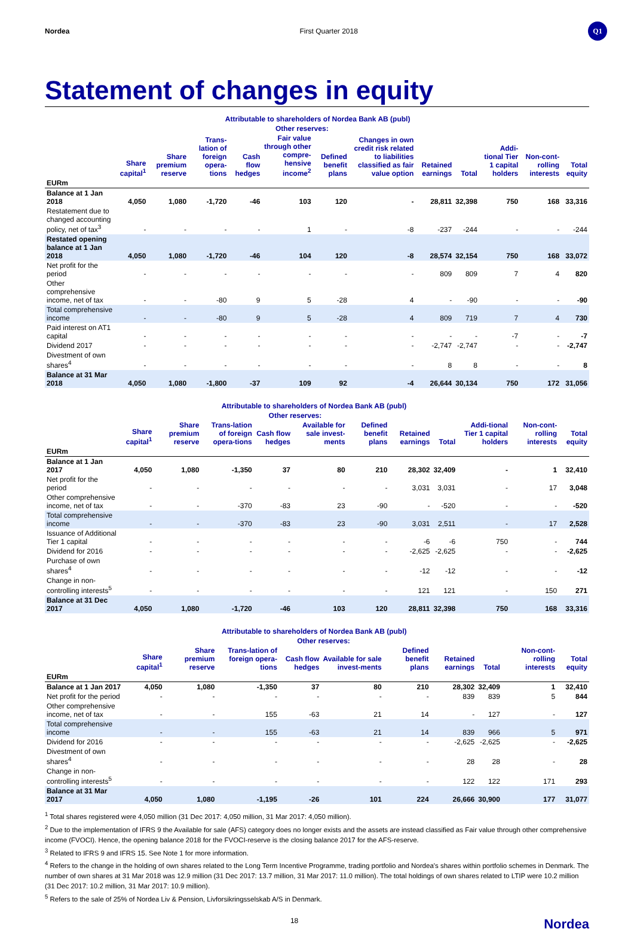Nordea First Quarter 2018 Q1
Statement of changes in equity
| | Attributable to shareholders of Nordea Bank AB (publ) | | | | | | | | | | | |
| --- | --- | --- | --- | --- | --- | --- | --- | --- | --- | --- | --- | --- |
| | | | Other reserves: | | | | | | | | | |
| | Share capital<sup>1</sup> | Share premium reserve | Trans-lation of foreign opera-tions | Cash flow hedges | Fair value through other compre-hensive income<sup>2</sup> | Defined benefit plans | Changes in own credit risk related to liabilities classified as fair value option | Retained earnings | Total | Addi-tional Tier 1 capital holders | Non-cont-rolling interests | Total equity |
| EURm | | | | | | | | | | | | |
| Balance at 1 Jan 2018 | 4,050 | 1,080 | -1,720 | -46 | 103 | 120 | - | 28,811 | 32,398 | 750 | 168 | 33,316 |
| Restatement due to changed accounting policy, net of tax<sup>3</sup> | - | - | - | - | 1 | - | -8 | -237 | -244 | - | - | -244 |
| Restated opening balance at 1 Jan 2018 | 4,050 | 1,080 | -1,720 | -46 | 104 | 120 | -8 | 28,574 | 32,154 | 750 | 168 | 33,072 |
| Net profit for the period | - | - | - | - | - | - | - | 809 | 809 | 7 | 4 | 820 |
| Other comprehensive income, net of tax | - | - | -80 | 9 | 5 | -28 | 4 | - | -90 | - | - | -90 |
| Total comprehensive income | - | - | -80 | 9 | 5 | -28 | 4 | 809 | 719 | 7 | 4 | 730 |
| Paid interest on AT1 capital | - | - | - | - | - | - | - | - | - | -7 | - | -7 |
| Dividend 2017 | - | - | - | - | - | - | - | -2,747 | -2,747 | - | - | -2,747 |
| Divestment of own shares<sup>4</sup> | - | - | - | - | - | - | - | 8 | 8 | - | - | 8 |
| Balance at 31 Mar 2018 | 4,050 | 1,080 | -1,800 | -37 | 109 | 92 | -4 | 26,644 | 30,134 | 750 | 172 | 31,056 |
| | Attributable to shareholders of Nordea Bank AB (publ) | | | | | | | | | | |
| --- | --- | --- | --- | --- | --- | --- | --- | --- | --- | --- | --- |
| | | | Other reserves: | | | | | | | | |
| | Share capital<sup>1</sup> | Share premium reserve | Trans-lation of foreign opera-tions | Cash flow hedges | Available for sale invest-ments | Defined benefit plans | Retained earnings | Total | Addi-tional Tier 1 capital holders | Non-cont-rolling interests | Total equity |
| EURm | | | | | | | | | | | |
| Balance at 1 Jan 2017 | 4,050 | 1,080 | -1,350 | 37 | 80 | 210 | 28,302 | 32,409 | - | 1 | 32,410 |
| Net profit for the period | - | - | - | - | - | - | 3,031 | 3,031 | - | 17 | 3,048 |
| Other comprehensive income, net of tax | - | - | -370 | -83 | 23 | -90 | - | -520 | - | - | -520 |
| Total comprehensive income | - | - | -370 | -83 | 23 | -90 | 3,031 | 2,511 | - | 17 | 2,528 |
| Issuance of Additional Tier 1 capital | - | - | - | - | - | - | -6 | -6 | 750 | - | 744 |
| Dividend for 2016 | - | - | - | - | - | - | -2,625 | -2,625 | - | - | -2,625 |
| Purchase of own shares<sup>4</sup> | - | - | - | - | - | - | -12 | -12 | - | - | -12 |
| Change in non-controlling interests<sup>5</sup> | - | - | - | - | - | - | 121 | 121 | - | 150 | 271 |
| Balance at 31 Dec 2017 | 4,050 | 1,080 | -1,720 | -46 | 103 | 120 | 28,811 | 32,398 | 750 | 168 | 33,316 |
| | Attributable to shareholders of Nordea Bank AB (publ) | | | | | | | | | |
| --- | --- | --- | --- | --- | --- | --- | --- | --- | --- | --- |
| | | | Other reserves: | | | | | | | |
| | Share capital<sup>1</sup> | Share premium reserve | Trans-lation of foreign opera-tions | Cash flow hedges | Available for sale invest-ments | Defined benefit plans | Retained earnings | Total | Non-cont-rolling interests | Total equity |
| EURm | | | | | | | | | | |
| Balance at 1 Jan 2017 | 4,050 | 1,080 | -1,350 | 37 | 80 | 210 | 28,302 | 32,409 | 1 | 32,410 |
| Net profit for the period | - | - | - | - | - | - | 839 | 839 | 5 | 844 |
| Other comprehensive income, net of tax | - | - | 155 | -63 | 21 | 14 | - | 127 | - | 127 |
| Total comprehensive income | - | - | 155 | -63 | 21 | 14 | 839 | 966 | 5 | 971 |
| Dividend for 2016 | - | - | - | - | - | - | -2,625 | -2,625 | - | -2,625 |
| Divestment of own shares<sup>4</sup> | - | - | - | - | - | - | 28 | 28 | - | 28 |
| Change in non-controlling interests<sup>5</sup> | - | - | - | - | - | - | 122 | 122 | 171 | 293 |
| Balance at 31 Mar 2017 | 4,050 | 1,080 | -1,195 | -26 | 101 | 224 | 26,666 | 30,900 | 177 | 31,077 |
<sup>1</sup> Total shares registered were 4,050 million (31 Dec 2017: 4,050 million, 31 Mar 2017: 4,050 million).
<sup>2</sup> Due to the implementation of IFRS 9 the Available for sale (AFS) category does no longer exists and the assets are instead classified as Fair value through other comprehensive income (FVOCI). Hence, the opening balance 2018 for the FVOCI-reserve is the closing balance 2017 for the AFS-reserve.
<sup>3</sup> Related to IFRS 9 and IFRS 15. See Note 1 for more information.
<sup>4</sup> Refers to the change in the holding of own shares related to the Long Term Incentive Programme, trading portfolio and Nordea's shares within portfolio schemes in Denmark. The number of own shares at 31 Mar 2018 was 12.9 million (31 Dec 2017: 13.7 million, 31 Mar 2017: 11.0 million). The total holdings of own shares related to LTIP were 10.2 million (31 Dec 2017: 10.2 million, 31 Mar 2017: 10.9 million).
<sup>5</sup> Refers to the sale of 25% of Nordea Liv & Pension, Livforsikringsselskab A/S in Denmark.
18 Nordea